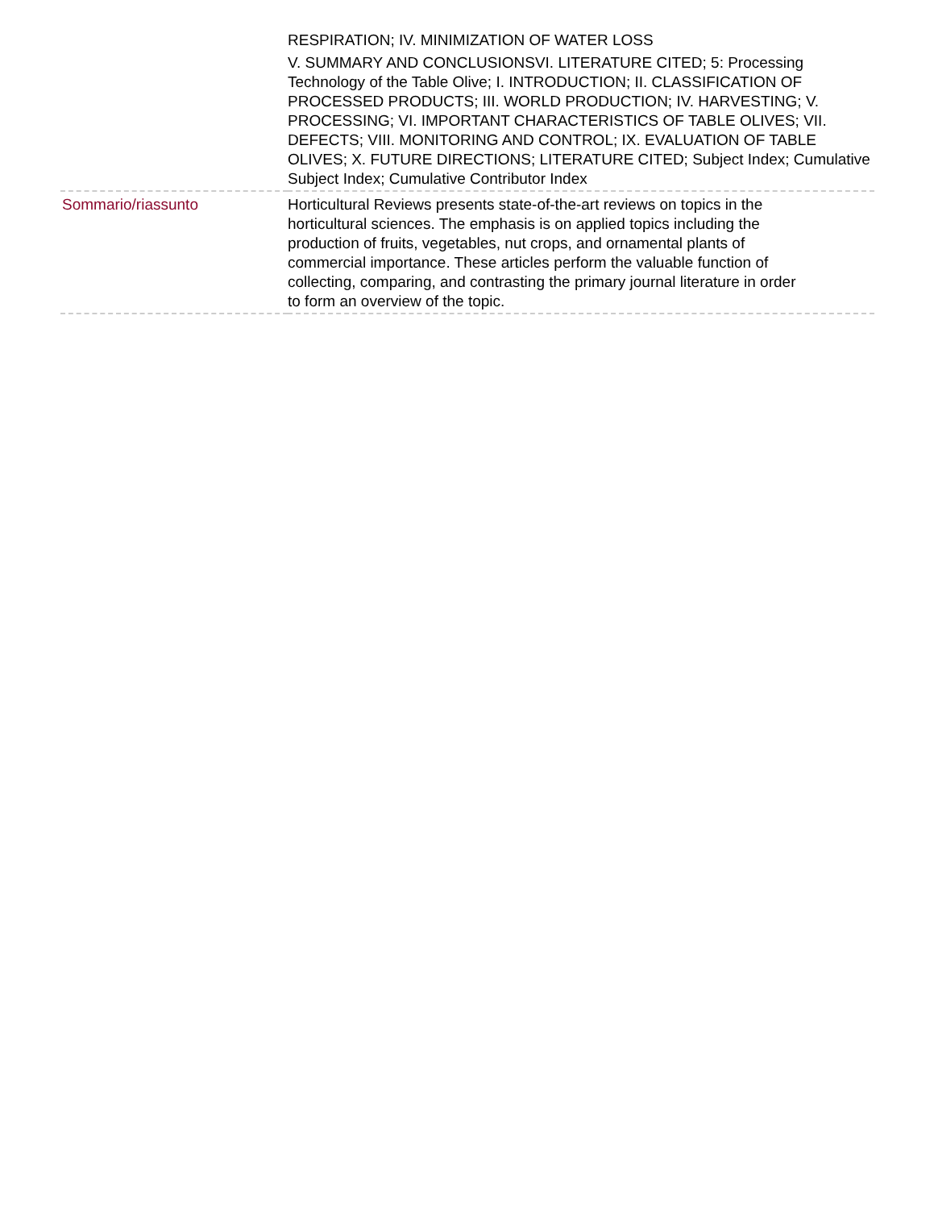| | RESPIRATION; IV. MINIMIZATION OF WATER LOSS V. SUMMARY AND CONCLUSIONSVI. LITERATURE CITED; 5: Processing Technology of the Table Olive; I. INTRODUCTION; II. CLASSIFICATION OF PROCESSED PRODUCTS; III. WORLD PRODUCTION; IV. HARVESTING; V. PROCESSING; VI. IMPORTANT CHARACTERISTICS OF TABLE OLIVES; VII. DEFECTS; VIII. MONITORING AND CONTROL; IX. EVALUATION OF TABLE OLIVES; X. FUTURE DIRECTIONS; LITERATURE CITED; Subject Index; Cumulative Subject Index; Cumulative Contributor Index |
| Sommario/riassunto | Horticultural Reviews presents state-of-the-art reviews on topics in the horticultural sciences. The emphasis is on applied topics including the production of fruits, vegetables, nut crops, and ornamental plants of commercial importance. These articles perform the valuable function of collecting, comparing, and contrasting the primary journal literature in order to form an overview of the topic. |